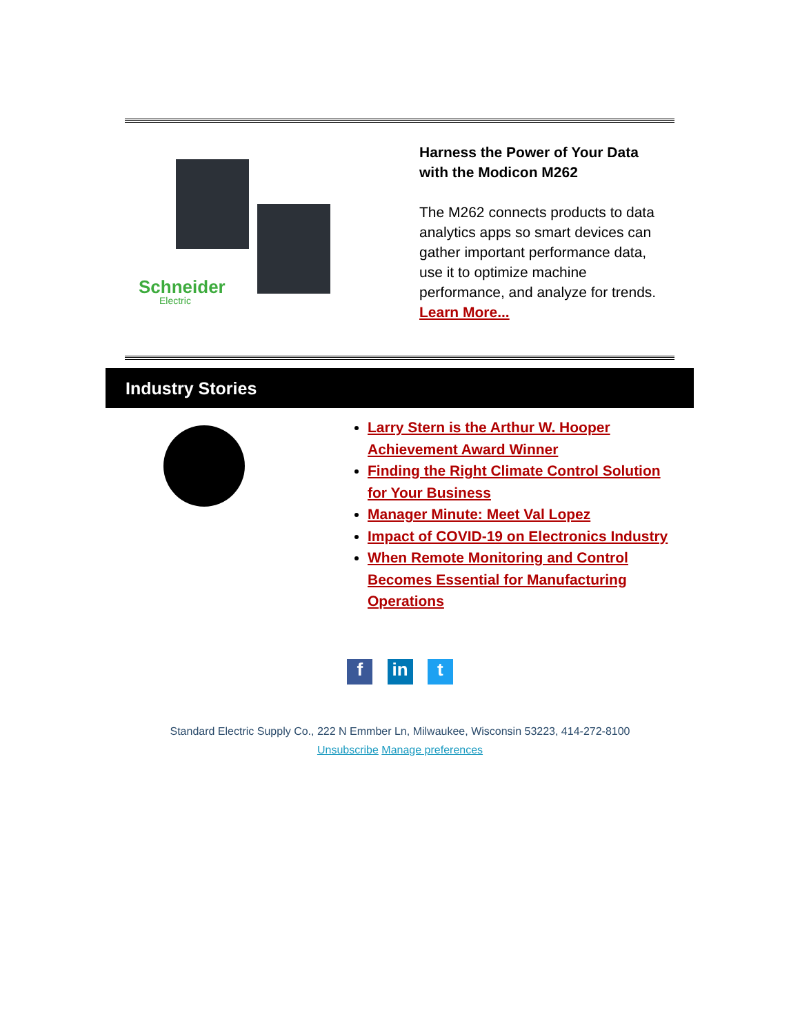Schneider
Electric
Harness the Power of Your Data with the Modicon M262
The M262 connects products to data analytics apps so smart devices can gather important performance data, use it to optimize machine performance, and analyze for trends. Learn More...
Industry Stories
Larry Stern is the Arthur W. Hooper Achievement Award Winner
Finding the Right Climate Control Solution for Your Business
Manager Minute: Meet Val Lopez
Impact of COVID-19 on Electronics Industry
When Remote Monitoring and Control Becomes Essential for Manufacturing Operations
f in t
Standard Electric Supply Co., 222 N Emmber Ln, Milwaukee, Wisconsin 53223, 414-272-8100
Unsubscribe Manage preferences